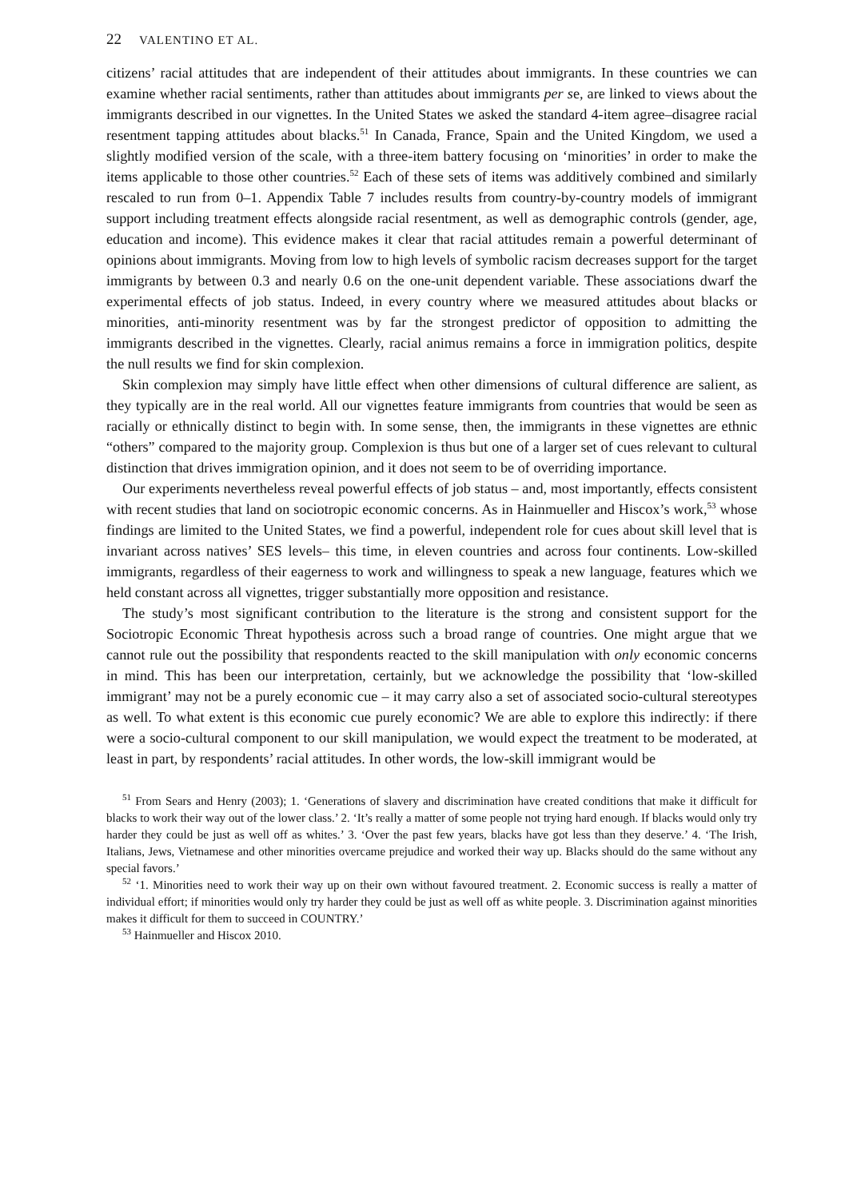22 VALENTINO ET AL.
citizens’ racial attitudes that are independent of their attitudes about immigrants. In these countries we can examine whether racial sentiments, rather than attitudes about immigrants per se, are linked to views about the immigrants described in our vignettes. In the United States we asked the standard 4-item agree–disagree racial resentment tapping attitudes about blacks.<sup>51</sup> In Canada, France, Spain and the United Kingdom, we used a slightly modified version of the scale, with a three-item battery focusing on ‘minorities’ in order to make the items applicable to those other countries.<sup>52</sup> Each of these sets of items was additively combined and similarly rescaled to run from 0–1. Appendix Table 7 includes results from country-by-country models of immigrant support including treatment effects alongside racial resentment, as well as demographic controls (gender, age, education and income). This evidence makes it clear that racial attitudes remain a powerful determinant of opinions about immigrants. Moving from low to high levels of symbolic racism decreases support for the target immigrants by between 0.3 and nearly 0.6 on the one-unit dependent variable. These associations dwarf the experimental effects of job status. Indeed, in every country where we measured attitudes about blacks or minorities, anti-minority resentment was by far the strongest predictor of opposition to admitting the immigrants described in the vignettes. Clearly, racial animus remains a force in immigration politics, despite the null results we find for skin complexion.
Skin complexion may simply have little effect when other dimensions of cultural difference are salient, as they typically are in the real world. All our vignettes feature immigrants from countries that would be seen as racially or ethnically distinct to begin with. In some sense, then, the immigrants in these vignettes are ethnic “others” compared to the majority group. Complexion is thus but one of a larger set of cues relevant to cultural distinction that drives immigration opinion, and it does not seem to be of overriding importance.
Our experiments nevertheless reveal powerful effects of job status – and, most importantly, effects consistent with recent studies that land on sociotropic economic concerns. As in Hainmueller and Hiscox’s work,<sup>53</sup> whose findings are limited to the United States, we find a powerful, independent role for cues about skill level that is invariant across natives’ SES levels– this time, in eleven countries and across four continents. Low-skilled immigrants, regardless of their eagerness to work and willingness to speak a new language, features which we held constant across all vignettes, trigger substantially more opposition and resistance.
The study’s most significant contribution to the literature is the strong and consistent support for the Sociotropic Economic Threat hypothesis across such a broad range of countries. One might argue that we cannot rule out the possibility that respondents reacted to the skill manipulation with only economic concerns in mind. This has been our interpretation, certainly, but we acknowledge the possibility that ‘low-skilled immigrant’ may not be a purely economic cue – it may carry also a set of associated socio-cultural stereotypes as well. To what extent is this economic cue purely economic? We are able to explore this indirectly: if there were a socio-cultural component to our skill manipulation, we would expect the treatment to be moderated, at least in part, by respondents’ racial attitudes. In other words, the low-skill immigrant would be
<sup>51</sup> From Sears and Henry (2003); 1. ‘Generations of slavery and discrimination have created conditions that make it difficult for blacks to work their way out of the lower class.’ 2. ‘It’s really a matter of some people not trying hard enough. If blacks would only try harder they could be just as well off as whites.’ 3. ‘Over the past few years, blacks have got less than they deserve.’ 4. ‘The Irish, Italians, Jews, Vietnamese and other minorities overcame prejudice and worked their way up. Blacks should do the same without any special favors.’
<sup>52</sup> ‘1. Minorities need to work their way up on their own without favoured treatment. 2. Economic success is really a matter of individual effort; if minorities would only try harder they could be just as well off as white people. 3. Discrimination against minorities makes it difficult for them to succeed in COUNTRY.’
<sup>53</sup> Hainmueller and Hiscox 2010.